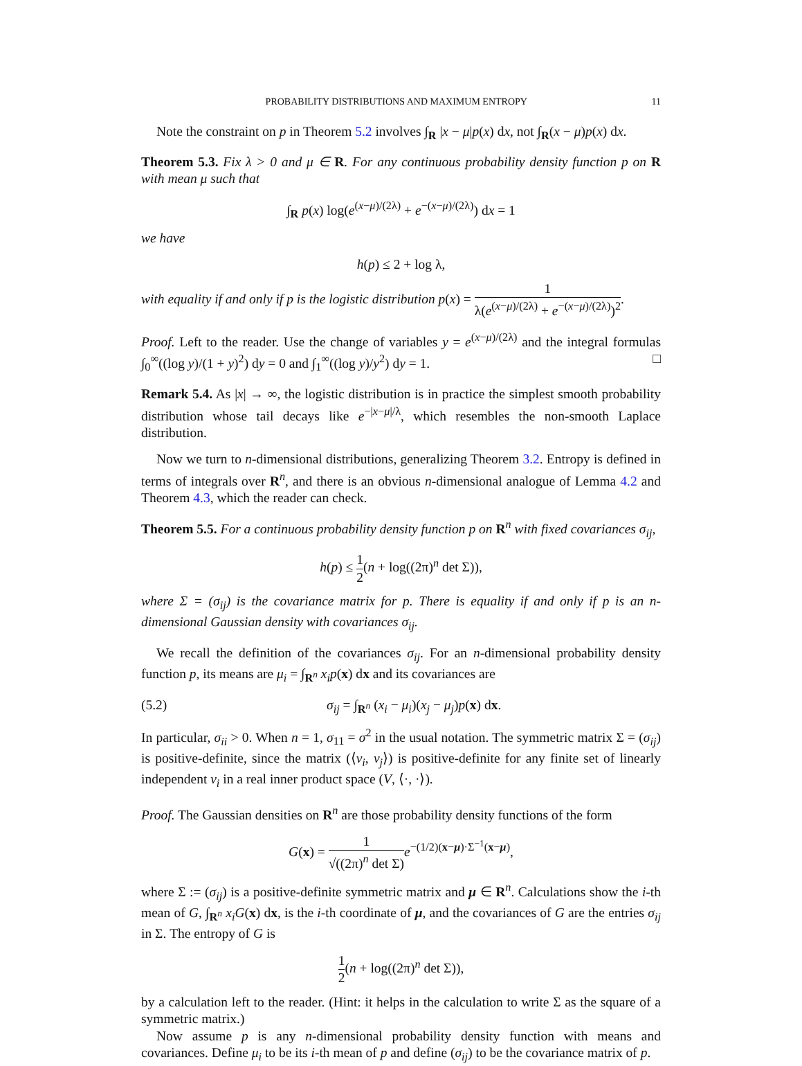PROBABILITY DISTRIBUTIONS AND MAXIMUM ENTROPY 11
Note the constraint on p in Theorem 5.2 involves ∫<sub>R</sub> |x − μ|p(x) dx, not ∫<sub>R</sub>(x − μ)p(x) dx.
Theorem 5.3. Fix λ > 0 and μ ∈ R. For any continuous probability density function p on R with mean μ such that
∫<sub>R</sub> p(x) log(e<sup>(x−μ)/(2λ)</sup> + e<sup>−(x−μ)/(2λ)</sup>) dx = 1
we have
h(p) ≤ 2 + log λ,
with equality if and only if p is the logistic distribution p(x) = 1 λ(e<sup>(x−μ)/(2λ)</sup> + e<sup>−(x−μ)/(2λ)</sup>)<sup>2</sup>.
Proof. Left to the reader. Use the change of variables y = e<sup>(x−μ)/(2λ)</sup> and the integral formulas ∫<sub>0</sub><sup>∞</sup>((log y)/(1 + y)<sup>2</sup>) dy = 0 and ∫<sub>1</sub><sup>∞</sup>((log y)/y<sup>2</sup>) dy = 1. □
Remark 5.4. As |x| → ∞, the logistic distribution is in practice the simplest smooth probability distribution whose tail decays like e<sup>−|x−μ|/λ</sup>, which resembles the non-smooth Laplace distribution.
Now we turn to n-dimensional distributions, generalizing Theorem 3.2. Entropy is defined in terms of integrals over R<sup>n</sup>, and there is an obvious n-dimensional analogue of Lemma 4.2 and Theorem 4.3, which the reader can check.
Theorem 5.5. For a continuous probability density function p on R<sup>n</sup> with fixed covariances σ<sub>ij</sub>,
h(p) ≤ 1 2(n + log((2π)<sup>n</sup> det Σ)),
where Σ = (σ<sub>ij</sub>) is the covariance matrix for p. There is equality if and only if p is an n-dimensional Gaussian density with covariances σ<sub>ij</sub>.
We recall the definition of the covariances σ<sub>ij</sub>. For an n-dimensional probability density function p, its means are μ<sub>i</sub> = ∫<sub>R<sup>n</sup></sub> x<sub>i</sub>p(x) dx and its covariances are
(5.2) σ<sub>ij</sub> = ∫<sub>R<sup>n</sup></sub> (x<sub>i</sub> − μ<sub>i</sub>)(x<sub>j</sub> − μ<sub>j</sub>)p(x) dx.
In particular, σ<sub>ii</sub> > 0. When n = 1, σ<sub>11</sub> = σ<sup>2</sup> in the usual notation. The symmetric matrix Σ = (σ<sub>ij</sub>) is positive-definite, since the matrix (⟨v<sub>i</sub>, v<sub>j</sub>⟩) is positive-definite for any finite set of linearly independent v<sub>i</sub> in a real inner product space (V, ⟨·, ·⟩).
Proof. The Gaussian densities on R<sup>n</sup> are those probability density functions of the form
G(x) = 1 √((2π)<sup>n</sup> det Σ) e<sup>−(1/2)(x−μ)·Σ<sup>−1</sup>(x−μ)</sup>,
where Σ := (σ<sub>ij</sub>) is a positive-definite symmetric matrix and μ ∈ R<sup>n</sup>. Calculations show the i-th mean of G, ∫<sub>R<sup>n</sup></sub> x<sub>i</sub>G(x) dx, is the i-th coordinate of μ, and the covariances of G are the entries σ<sub>ij</sub> in Σ. The entropy of G is
1 2(n + log((2π)<sup>n</sup> det Σ)),
by a calculation left to the reader. (Hint: it helps in the calculation to write Σ as the square of a symmetric matrix.)
Now assume p is any n-dimensional probability density function with means and covariances. Define μ<sub>i</sub> to be its i-th mean of p and define (σ<sub>ij</sub>) to be the covariance matrix of p.